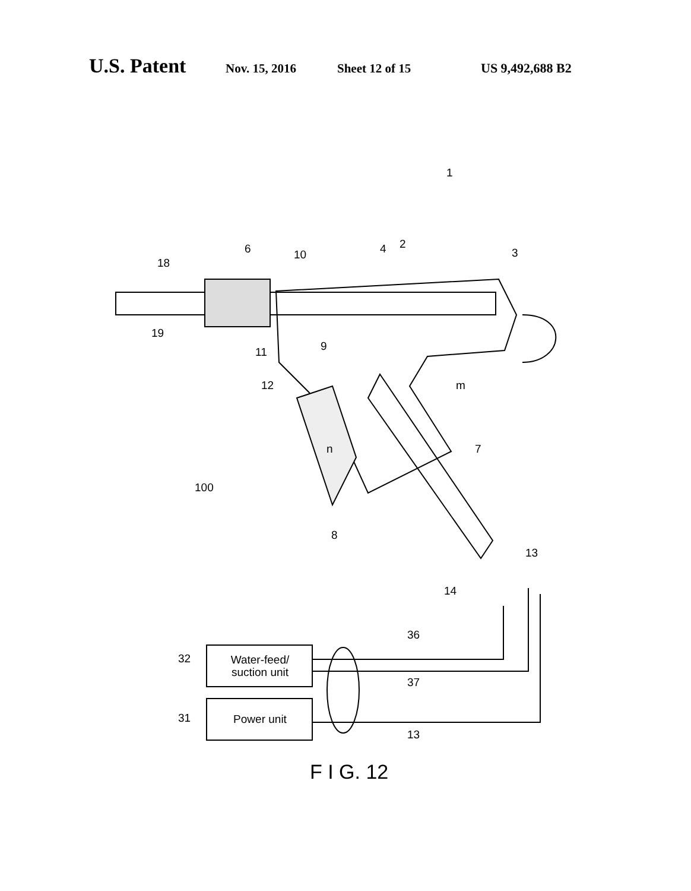U.S. Patent Nov. 15, 2016 Sheet 12 of 15 US 9,492,688 B2
1
18
6 10 4 2
3
19
11 9
12 m
n 7
100
8
13
14
36
32
Water-feed/
suction unit
37
31 Power unit
13
F I G. 12